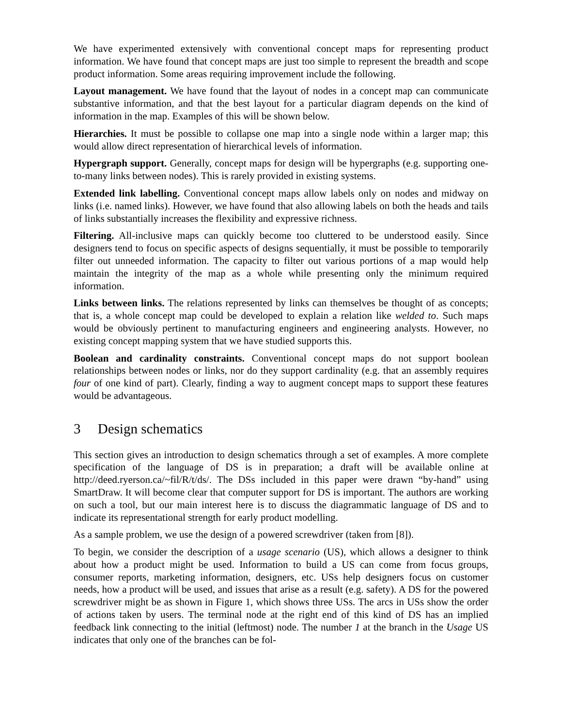We have experimented extensively with conventional concept maps for representing product information. We have found that concept maps are just too simple to represent the breadth and scope product information. Some areas requiring improvement include the following.
Layout management. We have found that the layout of nodes in a concept map can communicate substantive information, and that the best layout for a particular diagram depends on the kind of information in the map. Examples of this will be shown below.
Hierarchies. It must be possible to collapse one map into a single node within a larger map; this would allow direct representation of hierarchical levels of information.
Hypergraph support. Generally, concept maps for design will be hypergraphs (e.g. supporting one-to-many links between nodes). This is rarely provided in existing systems.
Extended link labelling. Conventional concept maps allow labels only on nodes and midway on links (i.e. named links). However, we have found that also allowing labels on both the heads and tails of links substantially increases the flexibility and expressive richness.
Filtering. All-inclusive maps can quickly become too cluttered to be understood easily. Since designers tend to focus on specific aspects of designs sequentially, it must be possible to temporarily filter out unneeded information. The capacity to filter out various portions of a map would help maintain the integrity of the map as a whole while presenting only the minimum required information.
Links between links. The relations represented by links can themselves be thought of as concepts; that is, a whole concept map could be developed to explain a relation like welded to. Such maps would be obviously pertinent to manufacturing engineers and engineering analysts. However, no existing concept mapping system that we have studied supports this.
Boolean and cardinality constraints. Conventional concept maps do not support boolean relationships between nodes or links, nor do they support cardinality (e.g. that an assembly requires four of one kind of part). Clearly, finding a way to augment concept maps to support these features would be advantageous.
3 Design schematics
This section gives an introduction to design schematics through a set of examples. A more complete specification of the language of DS is in preparation; a draft will be available online at http://deed.ryerson.ca/~fil/R/t/ds/. The DSs included in this paper were drawn “by-hand” using SmartDraw. It will become clear that computer support for DS is important. The authors are working on such a tool, but our main interest here is to discuss the diagrammatic language of DS and to indicate its representational strength for early product modelling.
As a sample problem, we use the design of a powered screwdriver (taken from [8]).
To begin, we consider the description of a usage scenario (US), which allows a designer to think about how a product might be used. Information to build a US can come from focus groups, consumer reports, marketing information, designers, etc. USs help designers focus on customer needs, how a product will be used, and issues that arise as a result (e.g. safety). A DS for the powered screwdriver might be as shown in Figure 1, which shows three USs. The arcs in USs show the order of actions taken by users. The terminal node at the right end of this kind of DS has an implied feedback link connecting to the initial (leftmost) node. The number 1 at the branch in the Usage US indicates that only one of the branches can be fol-